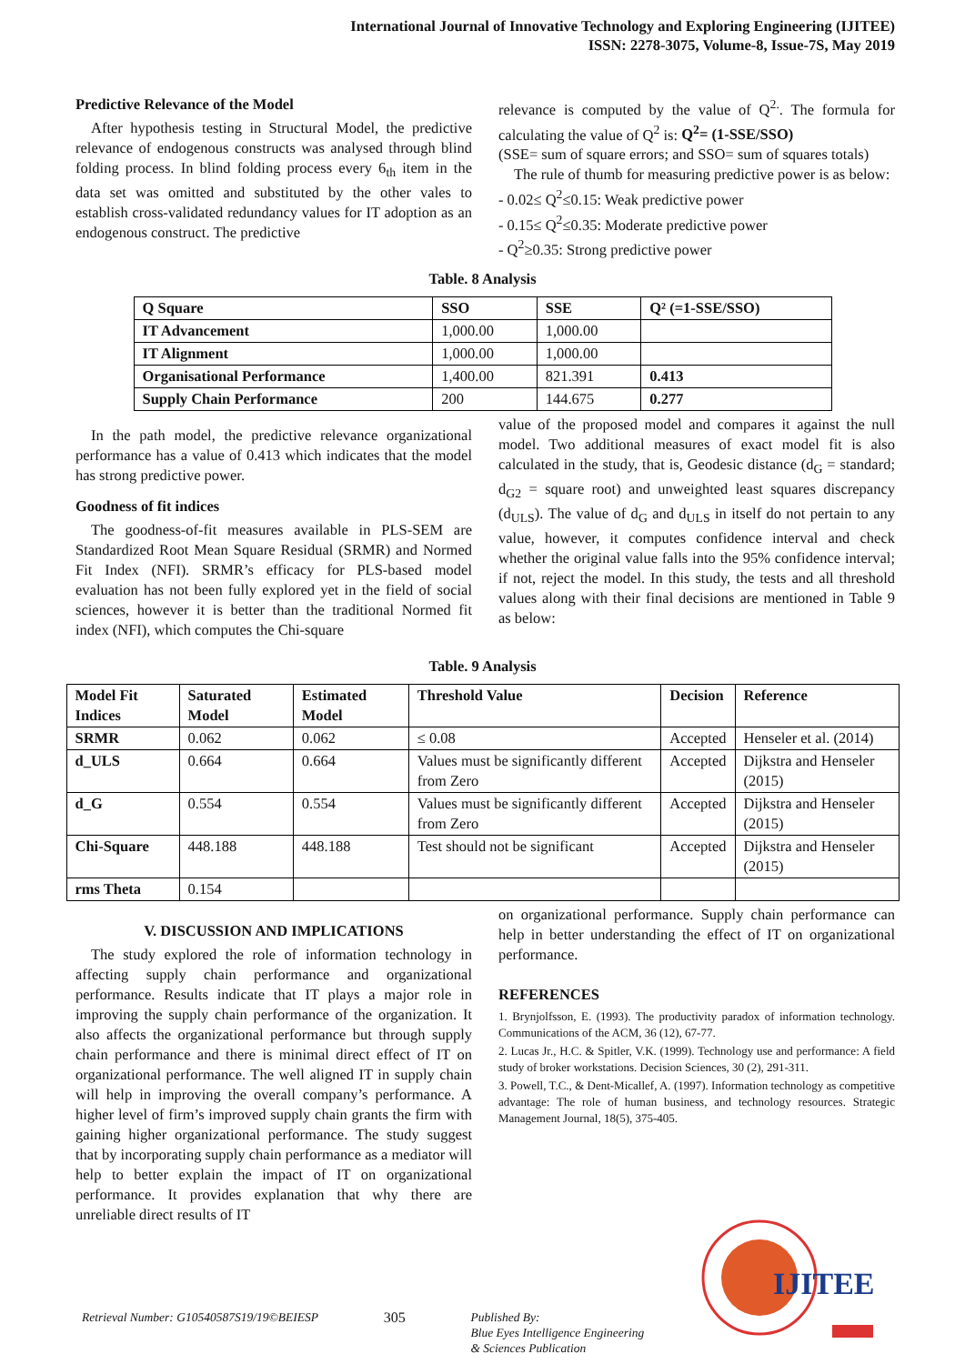International Journal of Innovative Technology and Exploring Engineering (IJITEE)
ISSN: 2278-3075, Volume-8, Issue-7S, May 2019
Predictive Relevance of the Model
After hypothesis testing in Structural Model, the predictive relevance of endogenous constructs was analysed through blind folding process. In blind folding process every 6<sub>th</sub> item in the data set was omitted and substituted by the other vales to establish cross-validated redundancy values for IT adoption as an endogenous construct. The predictive
relevance is computed by the value of Q<sup>2.</sup>. The formula for calculating the value of Q<sup>2</sup> is: Q<sup>2</sup>= (1-SSE/SSO)
(SSE= sum of square errors; and SSO= sum of squares totals)
The rule of thumb for measuring predictive power is as below:
- 0.02≤ Q<sup>2</sup>≤0.15: Weak predictive power
- 0.15≤ Q<sup>2</sup>≤0.35: Moderate predictive power
- Q<sup>2</sup>≥0.35: Strong predictive power
Table. 8 Analysis
| Q Square | SSO | SSE | Q² (=1-SSE/SSO) |
| --- | --- | --- | --- |
| IT Advancement | 1,000.00 | 1,000.00 | |
| IT Alignment | 1,000.00 | 1,000.00 | |
| Organisational Performance | 1,400.00 | 821.391 | 0.413 |
| Supply Chain Performance | 200 | 144.675 | 0.277 |
In the path model, the predictive relevance organizational performance has a value of 0.413 which indicates that the model has strong predictive power.
Goodness of fit indices
The goodness-of-fit measures available in PLS-SEM are Standardized Root Mean Square Residual (SRMR) and Normed Fit Index (NFI). SRMR’s efficacy for PLS-based model evaluation has not been fully explored yet in the field of social sciences, however it is better than the traditional Normed fit index (NFI), which computes the Chi-square
value of the proposed model and compares it against the null model. Two additional measures of exact model fit is also calculated in the study, that is, Geodesic distance (d<sub>G</sub> = standard; d<sub>G2</sub> = square root) and unweighted least squares discrepancy (d<sub>ULS</sub>). The value of d<sub>G</sub> and d<sub>ULS</sub> in itself do not pertain to any value, however, it computes confidence interval and check whether the original value falls into the 95% confidence interval; if not, reject the model. In this study, the tests and all threshold values along with their final decisions are mentioned in Table 9 as below:
Table. 9 Analysis
| Model Fit Indices | Saturated Model | Estimated Model | Threshold Value | Decision | Reference |
| --- | --- | --- | --- | --- | --- |
| SRMR | 0.062 | 0.062 | ≤ 0.08 | Accepted | Henseler et al. (2014) |
| d_ULS | 0.664 | 0.664 | Values must be significantly different from Zero | Accepted | Dijkstra and Henseler (2015) |
| d_G | 0.554 | 0.554 | Values must be significantly different from Zero | Accepted | Dijkstra and Henseler (2015) |
| Chi-Square | 448.188 | 448.188 | Test should not be significant | Accepted | Dijkstra and Henseler (2015) |
| rms Theta | 0.154 | | | | |
V. DISCUSSION AND IMPLICATIONS
The study explored the role of information technology in affecting supply chain performance and organizational performance. Results indicate that IT plays a major role in improving the supply chain performance of the organization. It also affects the organizational performance but through supply chain performance and there is minimal direct effect of IT on organizational performance. The well aligned IT in supply chain will help in improving the overall company’s performance. A higher level of firm’s improved supply chain grants the firm with gaining higher organizational performance. The study suggest that by incorporating supply chain performance as a mediator will help to better explain the impact of IT on organizational performance. It provides explanation that why there are unreliable direct results of IT
on organizational performance. Supply chain performance can help in better understanding the effect of IT on organizational performance.
REFERENCES
1. Brynjolfsson, E. (1993). The productivity paradox of information technology. Communications of the ACM, 36 (12), 67-77.
2. Lucas Jr., H.C. & Spitler, V.K. (1999). Technology use and performance: A field study of broker workstations. Decision Sciences, 30 (2), 291-311.
3. Powell, T.C., & Dent-Micallef, A. (1997). Information technology as competitive advantage: The role of human business, and technology resources. Strategic Management Journal, 18(5), 375-405.
IJITEE
Retrieval Number: G10540587S19/19©BEIESP 305 Published By:
Blue Eyes Intelligence Engineering
& Sciences Publication